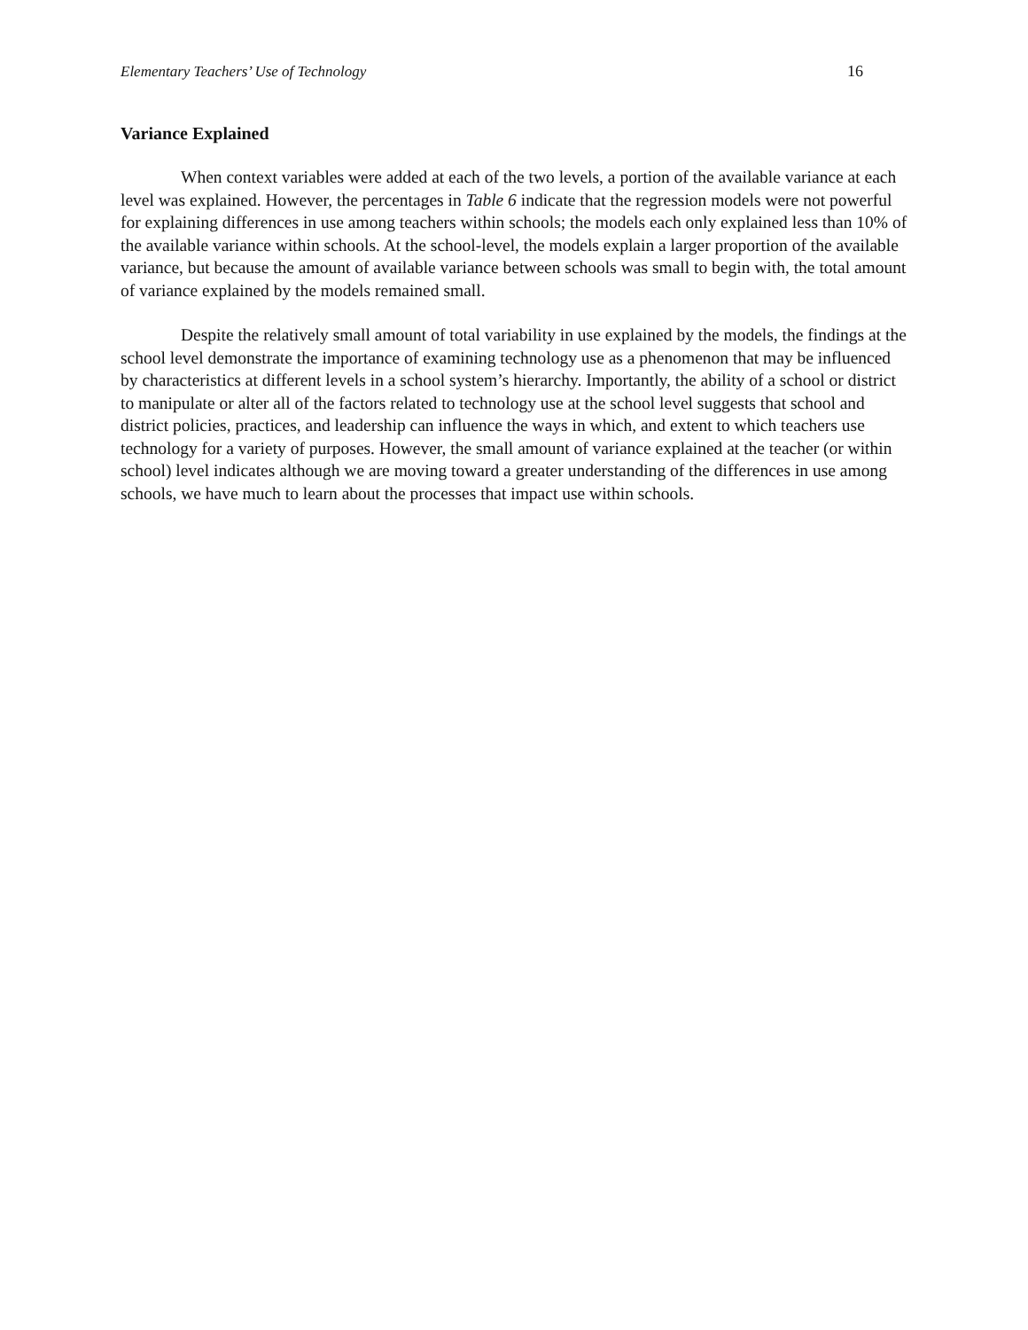Elementary Teachers’ Use of Technology 16
Variance Explained
When context variables were added at each of the two levels, a portion of the available variance at each level was explained. However, the percentages in Table 6 indicate that the regression models were not powerful for explaining differences in use among teachers within schools; the models each only explained less than 10% of the available variance within schools. At the school-level, the models explain a larger proportion of the available variance, but because the amount of available variance between schools was small to begin with, the total amount of variance explained by the models remained small.
Despite the relatively small amount of total variability in use explained by the models, the findings at the school level demonstrate the importance of examining technology use as a phenomenon that may be influenced by characteristics at different levels in a school system’s hierarchy. Importantly, the ability of a school or district to manipulate or alter all of the factors related to technology use at the school level suggests that school and district policies, practices, and leadership can influence the ways in which, and extent to which teachers use technology for a variety of purposes. However, the small amount of variance explained at the teacher (or within school) level indicates although we are moving toward a greater understanding of the differences in use among schools, we have much to learn about the processes that impact use within schools.